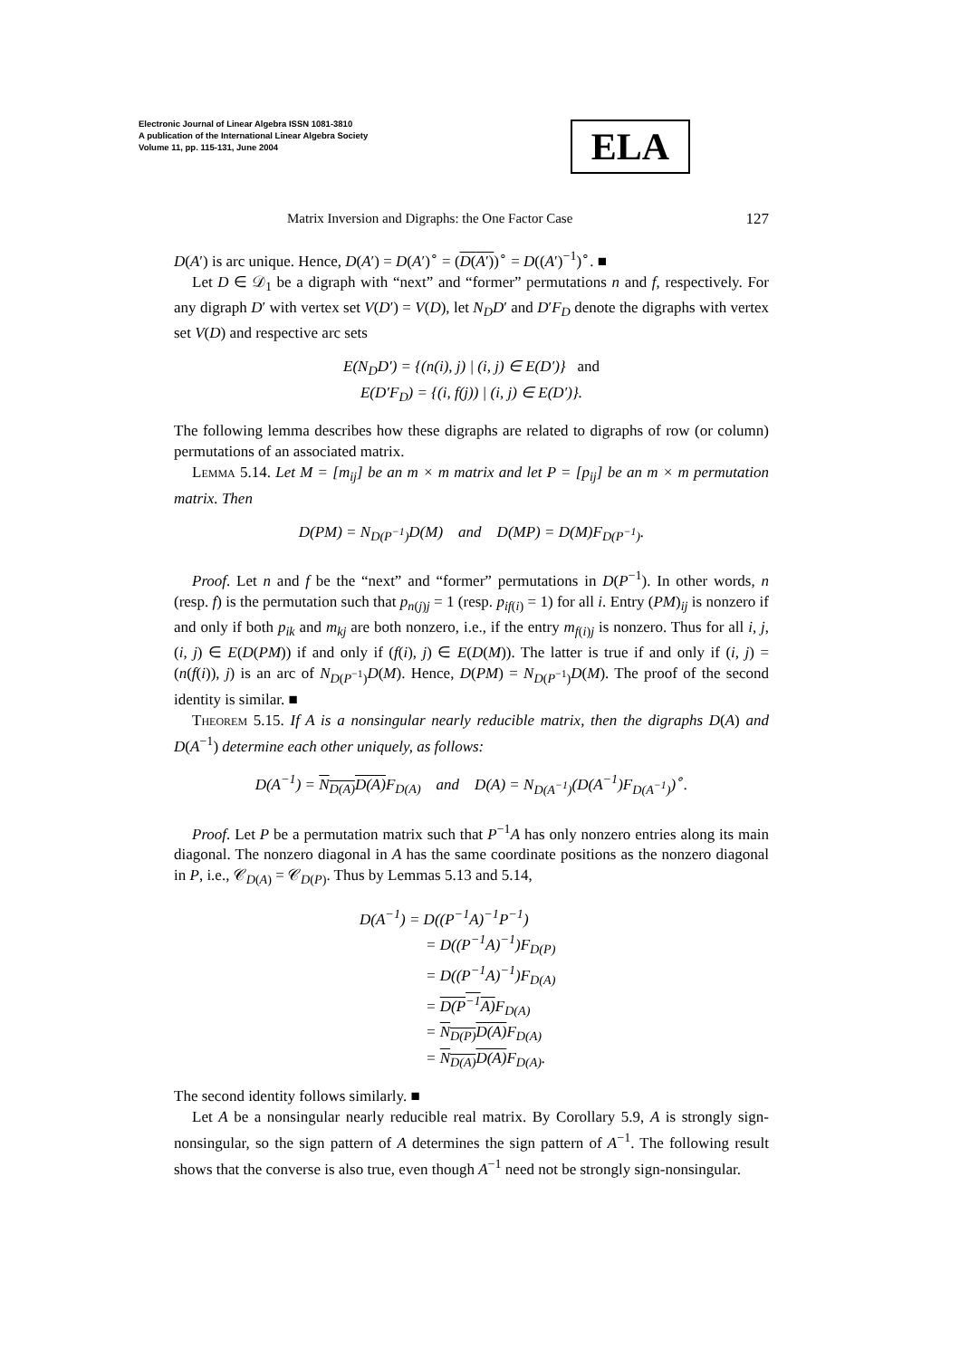Electronic Journal of Linear Algebra ISSN 1081-3810
A publication of the International Linear Algebra Society
Volume 11, pp. 115-131, June 2004
ELA
Matrix Inversion and Digraphs: the One Factor Case 127
D(A′) is arc unique. Hence, D(A′) = D(A′)<sup>∘</sup> = (D(A′))<sup>∘</sup> = D((A′)<sup>−1</sup>)<sup>∘</sup>. ■
Let D ∈ 𝒟<sub>1</sub> be a digraph with “next” and “former” permutations n and f, respectively. For any digraph D′ with vertex set V(D′) = V(D), let N<sub>D</sub>D′ and D′F<sub>D</sub> denote the digraphs with vertex set V(D) and respective arc sets
E(N<sub>D</sub>D′) = {(n(i), j) | (i, j) ∈ E(D′)} and
E(D′F<sub>D</sub>) = {(i, f(j)) | (i, j) ∈ E(D′)}.
The following lemma describes how these digraphs are related to digraphs of row (or column) permutations of an associated matrix.
Lemma 5.14. Let M = [m<sub>ij</sub>] be an m × m matrix and let P = [p<sub>ij</sub>] be an m × m permutation matrix. Then
D(PM) = N<sub>D(P<sup>−1</sup>)</sub>D(M) and D(MP) = D(M)F<sub>D(P<sup>−1</sup>)</sub>.
Proof. Let n and f be the “next” and “former” permutations in D(P<sup>−1</sup>). In other words, n (resp. f) is the permutation such that p<sub>n(j)j</sub> = 1 (resp. p<sub>if(i)</sub> = 1) for all i. Entry (PM)<sub>ij</sub> is nonzero if and only if both p<sub>ik</sub> and m<sub>kj</sub> are both nonzero, i.e., if the entry m<sub>f(i)j</sub> is nonzero. Thus for all i, j, (i, j) ∈ E(D(PM)) if and only if (f(i), j) ∈ E(D(M)). The latter is true if and only if (i, j) = (n(f(i)), j) is an arc of N<sub>D(P<sup>−1</sup>)</sub>D(M). Hence, D(PM) = N<sub>D(P<sup>−1</sup>)</sub>D(M). The proof of the second identity is similar. ■
Theorem 5.15. If A is a nonsingular nearly reducible matrix, then the digraphs D(A) and D(A<sup>−1</sup>) determine each other uniquely, as follows:
D(A<sup>−1</sup>) = N<sub>D(A)</sub>D(A) F<sub>D(A)</sub> and D(A) = N<sub>D(A<sup>−1</sup>)</sub>(D(A<sup>−1</sup>)F<sub>D(A<sup>−1</sup>)</sub>)<sup>∘</sup>.
Proof. Let P be a permutation matrix such that P<sup>−1</sup>A has only nonzero entries along its main diagonal. The nonzero diagonal in A has the same coordinate positions as the nonzero diagonal in P, i.e., 𝒞<sub>D(A)</sub> = 𝒞<sub>D(P)</sub>. Thus by Lemmas 5.13 and 5.14,
D(A<sup>−1</sup>) = D((P<sup>−1</sup>A)<sup>−1</sup>P<sup>−1</sup>)
= D((P<sup>−1</sup>A)<sup>−1</sup>)F<sub>D(P)</sub>
= D((P<sup>−1</sup>A)<sup>−1</sup>)F<sub>D(A)</sub>
= D(P<sup>−1</sup>A) F<sub>D(A)</sub>
= N<sub>D(P)</sub>D(A) F<sub>D(A)</sub>
= N<sub>D(A)</sub>D(A) F<sub>D(A)</sub>.
The second identity follows similarly. ■
Let A be a nonsingular nearly reducible real matrix. By Corollary 5.9, A is strongly sign-nonsingular, so the sign pattern of A determines the sign pattern of A<sup>−1</sup>. The following result shows that the converse is also true, even though A<sup>−1</sup> need not be strongly sign-nonsingular.